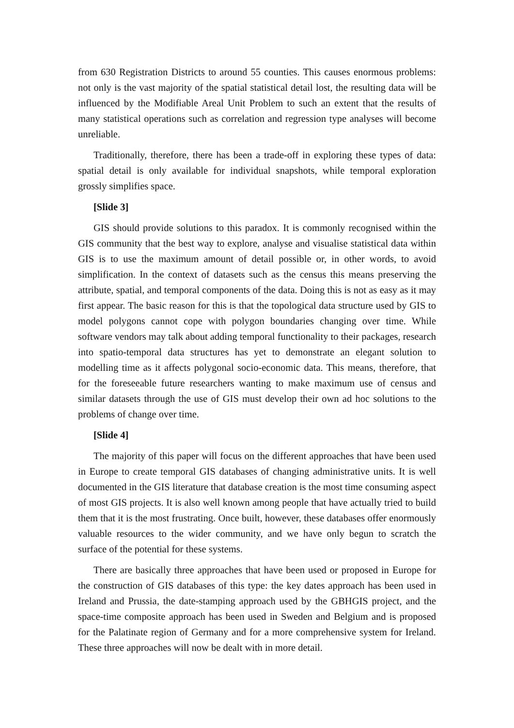from 630 Registration Districts to around 55 counties. This causes enormous problems: not only is the vast majority of the spatial statistical detail lost, the resulting data will be influenced by the Modifiable Areal Unit Problem to such an extent that the results of many statistical operations such as correlation and regression type analyses will become unreliable.
Traditionally, therefore, there has been a trade-off in exploring these types of data: spatial detail is only available for individual snapshots, while temporal exploration grossly simplifies space.
[Slide 3]
GIS should provide solutions to this paradox. It is commonly recognised within the GIS community that the best way to explore, analyse and visualise statistical data within GIS is to use the maximum amount of detail possible or, in other words, to avoid simplification. In the context of datasets such as the census this means preserving the attribute, spatial, and temporal components of the data. Doing this is not as easy as it may first appear. The basic reason for this is that the topological data structure used by GIS to model polygons cannot cope with polygon boundaries changing over time. While software vendors may talk about adding temporal functionality to their packages, research into spatio-temporal data structures has yet to demonstrate an elegant solution to modelling time as it affects polygonal socio-economic data. This means, therefore, that for the foreseeable future researchers wanting to make maximum use of census and similar datasets through the use of GIS must develop their own ad hoc solutions to the problems of change over time.
[Slide 4]
The majority of this paper will focus on the different approaches that have been used in Europe to create temporal GIS databases of changing administrative units. It is well documented in the GIS literature that database creation is the most time consuming aspect of most GIS projects. It is also well known among people that have actually tried to build them that it is the most frustrating. Once built, however, these databases offer enormously valuable resources to the wider community, and we have only begun to scratch the surface of the potential for these systems.
There are basically three approaches that have been used or proposed in Europe for the construction of GIS databases of this type: the key dates approach has been used in Ireland and Prussia, the date-stamping approach used by the GBHGIS project, and the space-time composite approach has been used in Sweden and Belgium and is proposed for the Palatinate region of Germany and for a more comprehensive system for Ireland. These three approaches will now be dealt with in more detail.